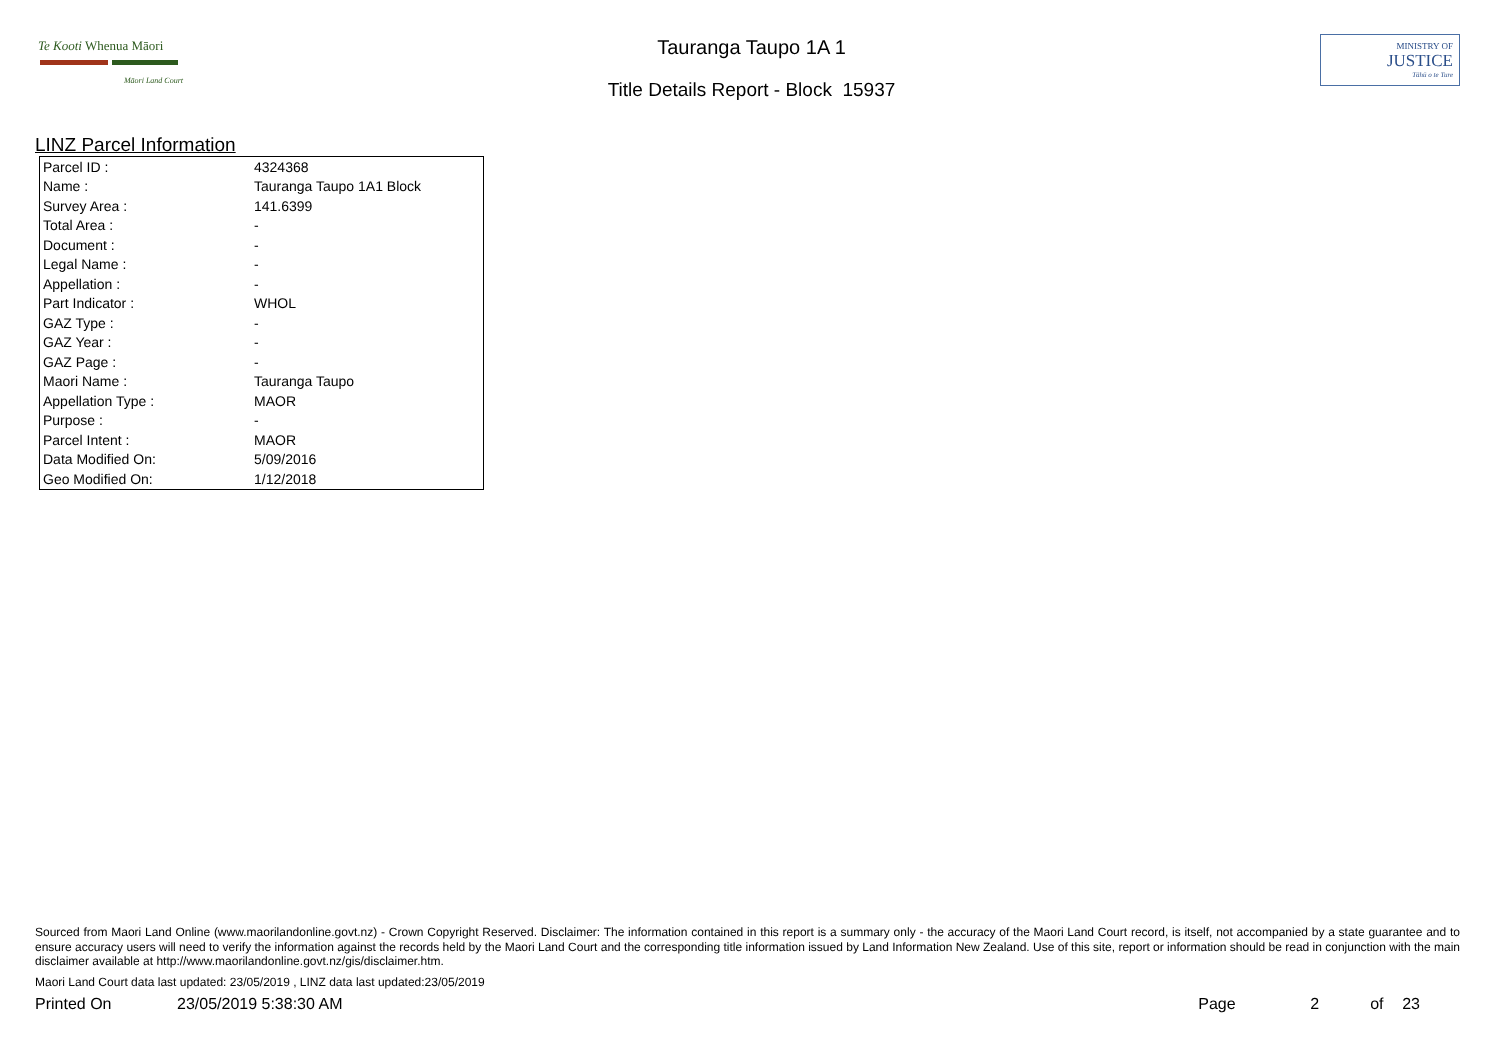Te Kooti Whenua Māori
Māori Land Court
Tauranga Taupo 1A 1
Title Details Report - Block 15937
MINISTRY OF
JUSTICE
Tāhū o te Ture
LINZ Parcel Information
| Parcel ID : | 4324368 |
| Name : | Tauranga Taupo 1A1 Block |
| Survey Area : | 141.6399 |
| Total Area : | - |
| Document : | - |
| Legal Name : | - |
| Appellation : | - |
| Part Indicator : | WHOL |
| GAZ Type : | - |
| GAZ Year : | - |
| GAZ Page : | - |
| Maori Name : | Tauranga Taupo |
| Appellation Type : | MAOR |
| Purpose : | - |
| Parcel Intent : | MAOR |
| Data Modified On: | 5/09/2016 |
| Geo Modified On: | 1/12/2018 |
Sourced from Maori Land Online (www.maorilandonline.govt.nz) - Crown Copyright Reserved. Disclaimer: The information contained in this report is a summary only - the accuracy of the Maori Land Court record, is itself, not accompanied by a state guarantee and to ensure accuracy users will need to verify the information against the records held by the Maori Land Court and the corresponding title information issued by Land Information New Zealand. Use of this site, report or information should be read in conjunction with the main disclaimer available at http://www.maorilandonline.govt.nz/gis/disclaimer.htm.
Maori Land Court data last updated: 23/05/2019 , LINZ data last updated:23/05/2019
Printed On 23/05/2019 5:38:30 AM Page 2 of 23